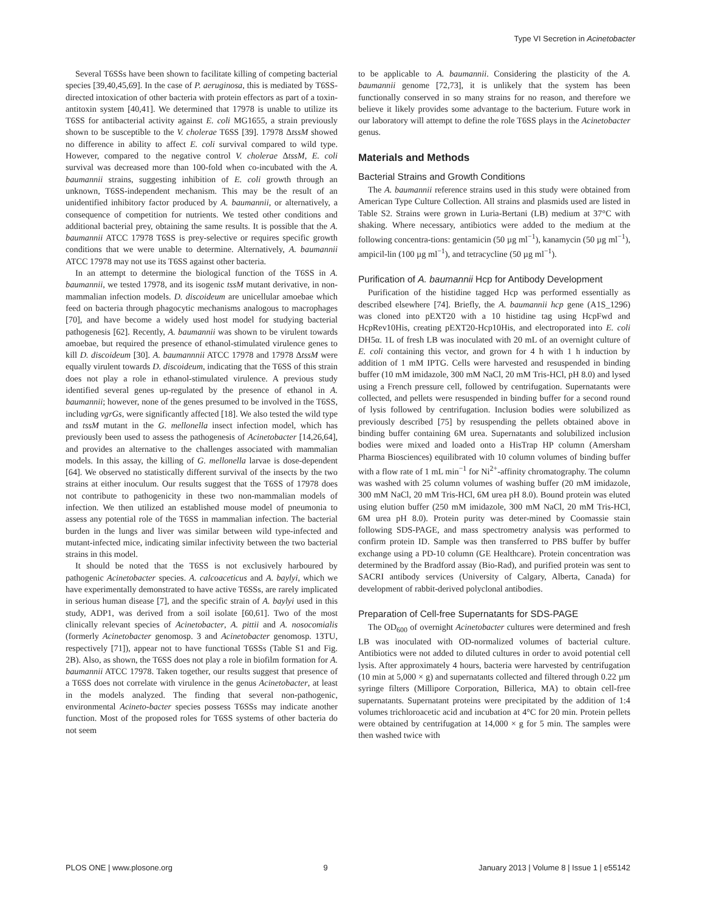Type VI Secretion in Acinetobacter
Several T6SSs have been shown to facilitate killing of competing bacterial species [39,40,45,69]. In the case of P. aeruginosa, this is mediated by T6SS-directed intoxication of other bacteria with protein effectors as part of a toxin-antitoxin system [40,41]. We determined that 17978 is unable to utilize its T6SS for antibacterial activity against E. coli MG1655, a strain previously shown to be susceptible to the V. cholerae T6SS [39]. 17978 ΔtssM showed no difference in ability to affect E. coli survival compared to wild type. However, compared to the negative control V. cholerae ΔtssM, E. coli survival was decreased more than 100-fold when co-incubated with the A. baumannii strains, suggesting inhibition of E. coli growth through an unknown, T6SS-independent mechanism. This may be the result of an unidentified inhibitory factor produced by A. baumannii, or alternatively, a consequence of competition for nutrients. We tested other conditions and additional bacterial prey, obtaining the same results. It is possible that the A. baumannii ATCC 17978 T6SS is prey-selective or requires specific growth conditions that we were unable to determine. Alternatively, A. baumannii ATCC 17978 may not use its T6SS against other bacteria.
In an attempt to determine the biological function of the T6SS in A. baumannii, we tested 17978, and its isogenic tssM mutant derivative, in non-mammalian infection models. D. discoideum are unicellular amoebae which feed on bacteria through phagocytic mechanisms analogous to macrophages [70], and have become a widely used host model for studying bacterial pathogenesis [62]. Recently, A. baumannii was shown to be virulent towards amoebae, but required the presence of ethanol-stimulated virulence genes to kill D. discoideum [30]. A. baumannnii ATCC 17978 and 17978 ΔtssM were equally virulent towards D. discoideum, indicating that the T6SS of this strain does not play a role in ethanol-stimulated virulence. A previous study identified several genes up-regulated by the presence of ethanol in A. baumannii; however, none of the genes presumed to be involved in the T6SS, including vgrGs, were significantly affected [18]. We also tested the wild type and tssM mutant in the G. mellonella insect infection model, which has previously been used to assess the pathogenesis of Acinetobacter [14,26,64], and provides an alternative to the challenges associated with mammalian models. In this assay, the killing of G. mellonella larvae is dose-dependent [64]. We observed no statistically different survival of the insects by the two strains at either inoculum. Our results suggest that the T6SS of 17978 does not contribute to pathogenicity in these two non-mammalian models of infection. We then utilized an established mouse model of pneumonia to assess any potential role of the T6SS in mammalian infection. The bacterial burden in the lungs and liver was similar between wild type-infected and mutant-infected mice, indicating similar infectivity between the two bacterial strains in this model.
It should be noted that the T6SS is not exclusively harboured by pathogenic Acinetobacter species. A. calcoaceticus and A. baylyi, which we have experimentally demonstrated to have active T6SSs, are rarely implicated in serious human disease [7], and the specific strain of A. baylyi used in this study, ADP1, was derived from a soil isolate [60,61]. Two of the most clinically relevant species of Acinetobacter, A. pittii and A. nosocomialis (formerly Acinetobacter genomosp. 3 and Acinetobacter genomosp. 13TU, respectively [71]), appear not to have functional T6SSs (Table S1 and Fig. 2B). Also, as shown, the T6SS does not play a role in biofilm formation for A. baumannii ATCC 17978. Taken together, our results suggest that presence of a T6SS does not correlate with virulence in the genus Acinetobacter, at least in the models analyzed. The finding that several non-pathogenic, environmental Acineto-bacter species possess T6SSs may indicate another function. Most of the proposed roles for T6SS systems of other bacteria do not seem
to be applicable to A. baumannii. Considering the plasticity of the A. baumannii genome [72,73], it is unlikely that the system has been functionally conserved in so many strains for no reason, and therefore we believe it likely provides some advantage to the bacterium. Future work in our laboratory will attempt to define the role T6SS plays in the Acinetobacter genus.
Materials and Methods
Bacterial Strains and Growth Conditions
The A. baumannii reference strains used in this study were obtained from American Type Culture Collection. All strains and plasmids used are listed in Table S2. Strains were grown in Luria-Bertani (LB) medium at 37°C with shaking. Where necessary, antibiotics were added to the medium at the following concentra-tions: gentamicin (50 µg ml<sup>−1</sup>), kanamycin (50 µg ml<sup>−1</sup>), ampicil-lin (100 µg ml<sup>−1</sup>), and tetracycline (50 µg ml<sup>−1</sup>).
Purification of A. baumannii Hcp for Antibody Development
Purification of the histidine tagged Hcp was performed essentially as described elsewhere [74]. Briefly, the A. baumannii hcp gene (A1S_1296) was cloned into pEXT20 with a 10 histidine tag using HcpFwd and HcpRev10His, creating pEXT20-Hcp10His, and electroporated into E. coli DH5α. 1L of fresh LB was inoculated with 20 mL of an overnight culture of E. coli containing this vector, and grown for 4 h with 1 h induction by addition of 1 mM IPTG. Cells were harvested and resuspended in binding buffer (10 mM imidazole, 300 mM NaCl, 20 mM Tris-HCl, pH 8.0) and lysed using a French pressure cell, followed by centrifugation. Supernatants were collected, and pellets were resuspended in binding buffer for a second round of lysis followed by centrifugation. Inclusion bodies were solubilized as previously described [75] by resuspending the pellets obtained above in binding buffer containing 6M urea. Supernatants and solubilized inclusion bodies were mixed and loaded onto a HisTrap HP column (Amersham Pharma Biosciences) equilibrated with 10 column volumes of binding buffer with a flow rate of 1 mL min<sup>−1</sup> for Ni<sup>2+</sup>-affinity chromatography. The column was washed with 25 column volumes of washing buffer (20 mM imidazole, 300 mM NaCl, 20 mM Tris-HCl, 6M urea pH 8.0). Bound protein was eluted using elution buffer (250 mM imidazole, 300 mM NaCl, 20 mM Tris-HCl, 6M urea pH 8.0). Protein purity was deter-mined by Coomassie stain following SDS-PAGE, and mass spectrometry analysis was performed to confirm protein ID. Sample was then transferred to PBS buffer by buffer exchange using a PD-10 column (GE Healthcare). Protein concentration was determined by the Bradford assay (Bio-Rad), and purified protein was sent to SACRI antibody services (University of Calgary, Alberta, Canada) for development of rabbit-derived polyclonal antibodies.
Preparation of Cell-free Supernatants for SDS-PAGE
The OD<sub>600</sub> of overnight Acinetobacter cultures were determined and fresh LB was inoculated with OD-normalized volumes of bacterial culture. Antibiotics were not added to diluted cultures in order to avoid potential cell lysis. After approximately 4 hours, bacteria were harvested by centrifugation (10 min at 5,000 × g) and supernatants collected and filtered through 0.22 µm syringe filters (Millipore Corporation, Billerica, MA) to obtain cell-free supernatants. Supernatant proteins were precipitated by the addition of 1:4 volumes trichloroacetic acid and incubation at 4°C for 20 min. Protein pellets were obtained by centrifugation at 14,000 × g for 5 min. The samples were then washed twice with
PLOS ONE | www.plosone.org 9 January 2013 | Volume 8 | Issue 1 | e55142